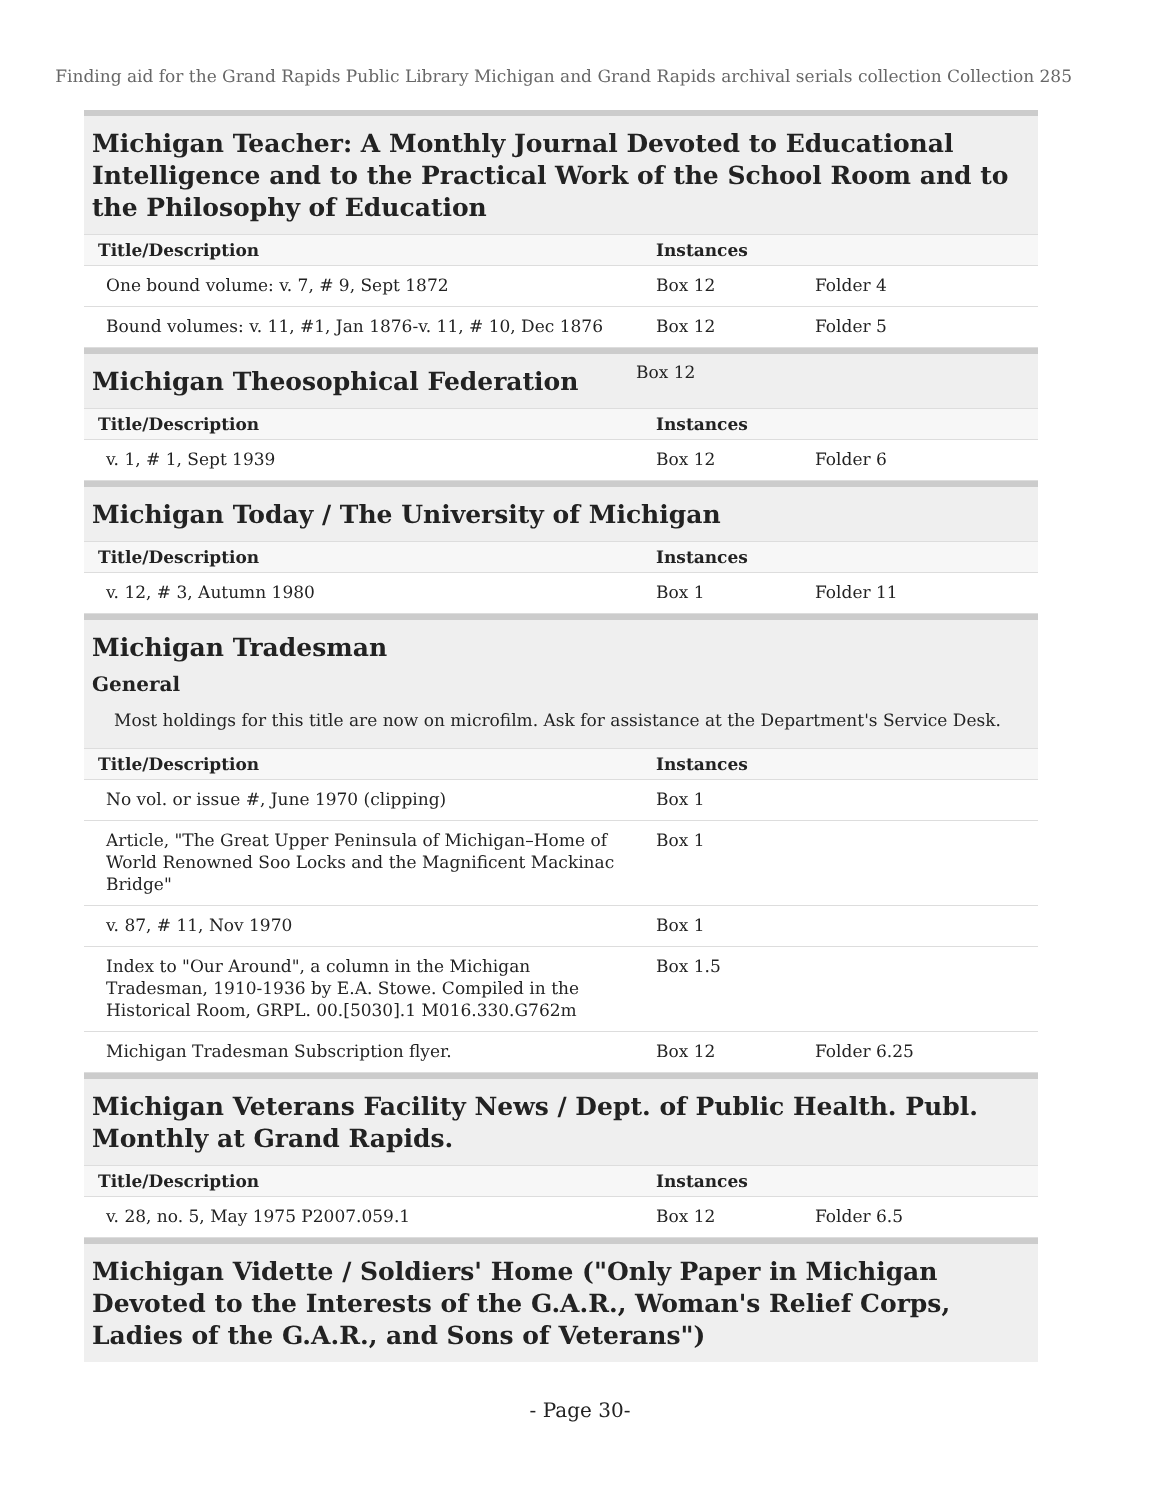Finding aid for the Grand Rapids Public Library Michigan and Grand Rapids archival serials collection Collection 285
Michigan Teacher: A Monthly Journal Devoted to Educational Intelligence and to the Practical Work of the School Room and to the Philosophy of Education
| Title/Description | Instances | | |
| --- | --- | --- | --- |
| One bound volume: v. 7, # 9, Sept 1872 | Box 12 | Folder 4 | |
| Bound volumes: v. 11, #1, Jan 1876-v. 11, # 10, Dec 1876 | Box 12 | Folder 5 | |
Michigan Theosophical Federation
Box 12
| Title/Description | Instances | | |
| --- | --- | --- | --- |
| v. 1, # 1, Sept 1939 | Box 12 | Folder 6 | |
Michigan Today / The University of Michigan
| Title/Description | Instances | | |
| --- | --- | --- | --- |
| v. 12, # 3, Autumn 1980 | Box 1 | Folder 11 | |
Michigan Tradesman
General
Most holdings for this title are now on microfilm. Ask for assistance at the Department's Service Desk.
| Title/Description | Instances | | |
| --- | --- | --- | --- |
| No vol. or issue #, June 1970 (clipping) | Box 1 | | |
| Article, "The Great Upper Peninsula of Michigan–Home of World Renowned Soo Locks and the Magnificent Mackinac Bridge" | Box 1 | | |
| v. 87, # 11, Nov 1970 | Box 1 | | |
| Index to "Our Around", a column in the Michigan Tradesman, 1910-1936 by E.A. Stowe. Compiled in the Historical Room, GRPL. 00.[5030].1 M016.330.G762m | Box 1.5 | | |
| Michigan Tradesman Subscription flyer. | Box 12 | Folder 6.25 | |
Michigan Veterans Facility News / Dept. of Public Health. Publ. Monthly at Grand Rapids.
| Title/Description | Instances | | |
| --- | --- | --- | --- |
| v. 28, no. 5, May 1975 P2007.059.1 | Box 12 | Folder 6.5 | |
Michigan Vidette / Soldiers' Home ("Only Paper in Michigan Devoted to the Interests of the G.A.R., Woman's Relief Corps, Ladies of the G.A.R., and Sons of Veterans")
- Page 30-